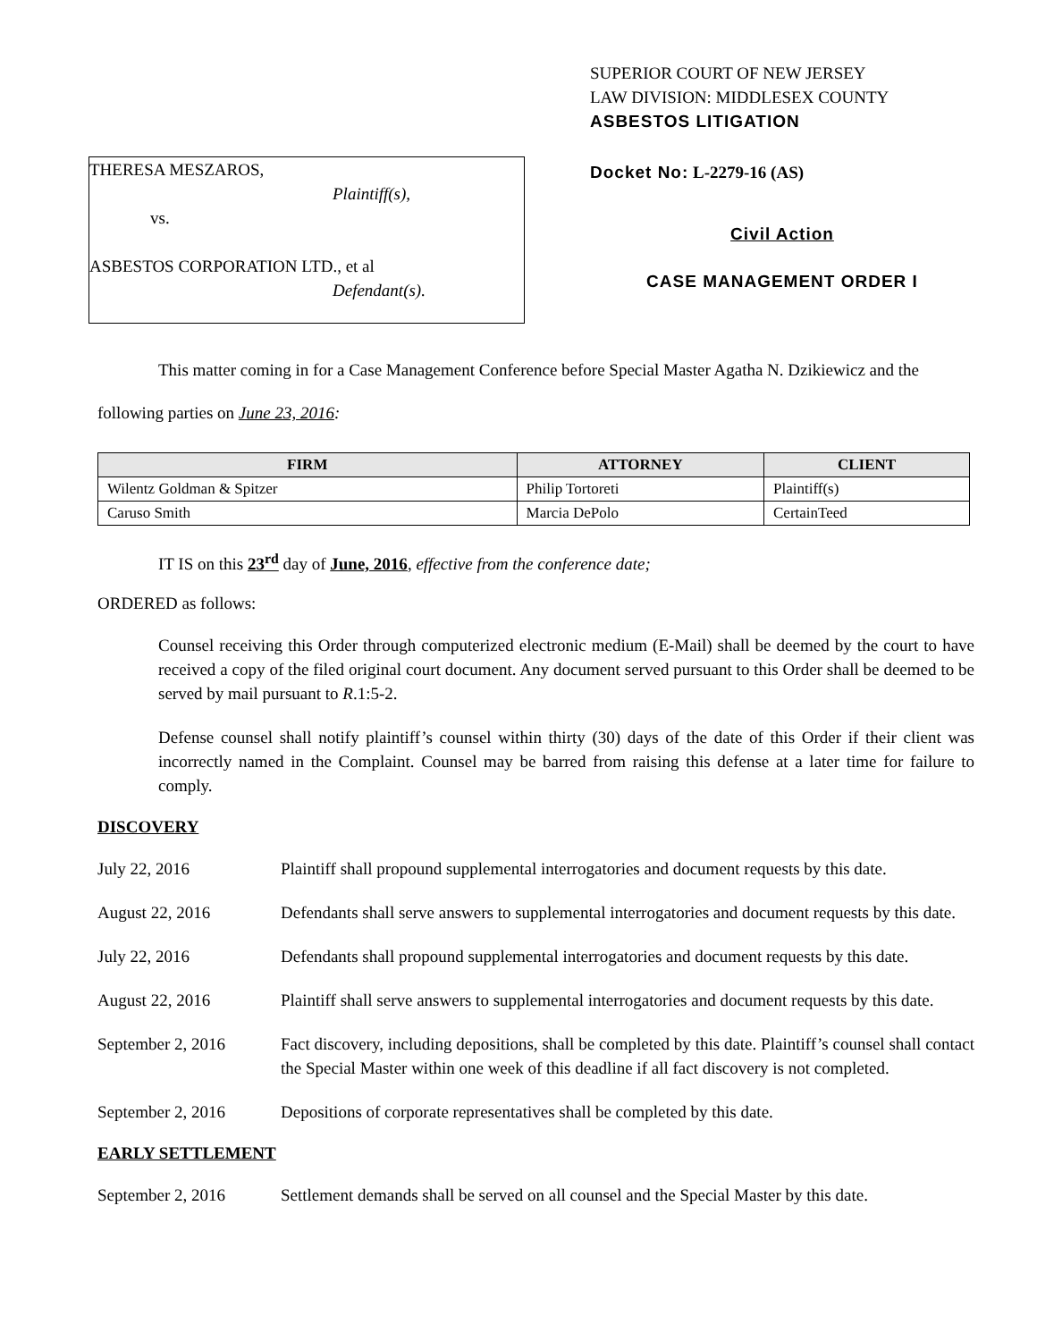THERESA MESZAROS,
Plaintiff(s),
vs.
ASBESTOS CORPORATION LTD., et al
Defendant(s).
SUPERIOR COURT OF NEW JERSEY
LAW DIVISION: MIDDLESEX COUNTY
ASBESTOS LITIGATION
Docket No: L-2279-16 (AS)
Civil Action
CASE MANAGEMENT ORDER I
This matter coming in for a Case Management Conference before Special Master Agatha N. Dzikiewicz and the following parties on June 23, 2016:
| FIRM | ATTORNEY | CLIENT |
| --- | --- | --- |
| Wilentz Goldman & Spitzer | Philip Tortoreti | Plaintiff(s) |
| Caruso Smith | Marcia DePolo | CertainTeed |
IT IS on this 23<sup>rd</sup> day of June, 2016, effective from the conference date;
ORDERED as follows:
Counsel receiving this Order through computerized electronic medium (E-Mail) shall be deemed by the court to have received a copy of the filed original court document. Any document served pursuant to this Order shall be deemed to be served by mail pursuant to R.1:5-2.
Defense counsel shall notify plaintiff’s counsel within thirty (30) days of the date of this Order if their client was incorrectly named in the Complaint. Counsel may be barred from raising this defense at a later time for failure to comply.
DISCOVERY
July 22, 2016 Plaintiff shall propound supplemental interrogatories and document requests by this date.
August 22, 2016 Defendants shall serve answers to supplemental interrogatories and document requests by this date.
July 22, 2016 Defendants shall propound supplemental interrogatories and document requests by this date.
August 22, 2016 Plaintiff shall serve answers to supplemental interrogatories and document requests by this date.
September 2, 2016 Fact discovery, including depositions, shall be completed by this date. Plaintiff’s counsel shall contact the Special Master within one week of this deadline if all fact discovery is not completed.
September 2, 2016 Depositions of corporate representatives shall be completed by this date.
EARLY SETTLEMENT
September 2, 2016 Settlement demands shall be served on all counsel and the Special Master by this date.